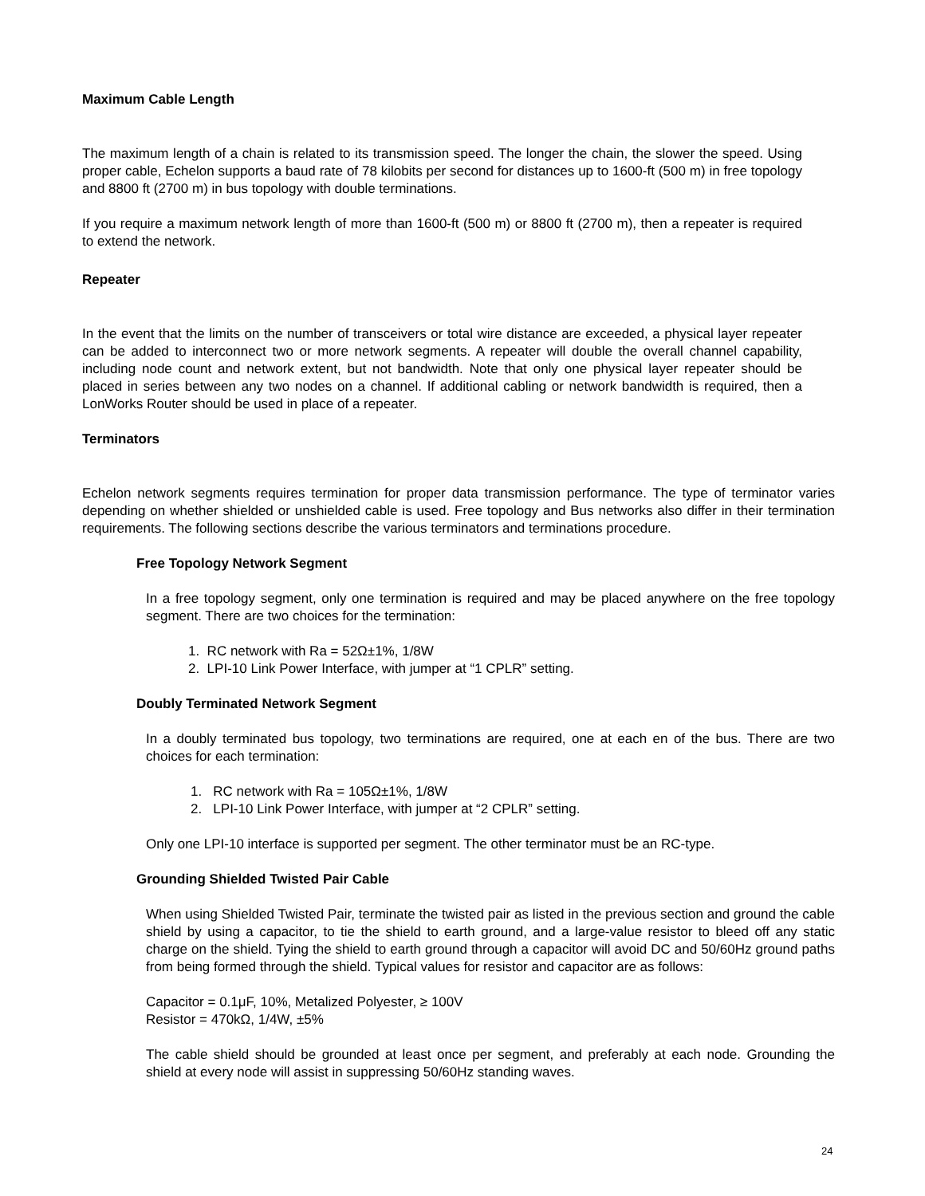Maximum Cable Length
The maximum length of a chain is related to its transmission speed. The longer the chain, the slower the speed. Using proper cable, Echelon supports a baud rate of 78 kilobits per second for distances up to 1600-ft (500 m) in free topology and 8800 ft (2700 m) in bus topology with double terminations.
If you require a maximum network length of more than 1600-ft (500 m) or 8800 ft (2700 m), then a repeater is required to extend the network.
Repeater
In the event that the limits on the number of transceivers or total wire distance are exceeded, a physical layer repeater can be added to interconnect two or more network segments. A repeater will double the overall channel capability, including node count and network extent, but not bandwidth. Note that only one physical layer repeater should be placed in series between any two nodes on a channel. If additional cabling or network bandwidth is required, then a LonWorks Router should be used in place of a repeater.
Terminators
Echelon network segments requires termination for proper data transmission performance. The type of terminator varies depending on whether shielded or unshielded cable is used. Free topology and Bus networks also differ in their termination requirements. The following sections describe the various terminators and terminations procedure.
Free Topology Network Segment
In a free topology segment, only one termination is required and may be placed anywhere on the free topology segment. There are two choices for the termination:
1. RC network with Ra = 52Ω±1%, 1/8W
2. LPI-10 Link Power Interface, with jumper at “1 CPLR” setting.
Doubly Terminated Network Segment
In a doubly terminated bus topology, two terminations are required, one at each en of the bus. There are two choices for each termination:
1. RC network with Ra = 105Ω±1%, 1/8W
2. LPI-10 Link Power Interface, with jumper at “2 CPLR” setting.
Only one LPI-10 interface is supported per segment. The other terminator must be an RC-type.
Grounding Shielded Twisted Pair Cable
When using Shielded Twisted Pair, terminate the twisted pair as listed in the previous section and ground the cable shield by using a capacitor, to tie the shield to earth ground, and a large-value resistor to bleed off any static charge on the shield. Tying the shield to earth ground through a capacitor will avoid DC and 50/60Hz ground paths from being formed through the shield. Typical values for resistor and capacitor are as follows:
Capacitor = 0.1μF, 10%, Metalized Polyester, ≥ 100V
Resistor = 470kΩ, 1/4W, ±5%
The cable shield should be grounded at least once per segment, and preferably at each node. Grounding the shield at every node will assist in suppressing 50/60Hz standing waves.
24